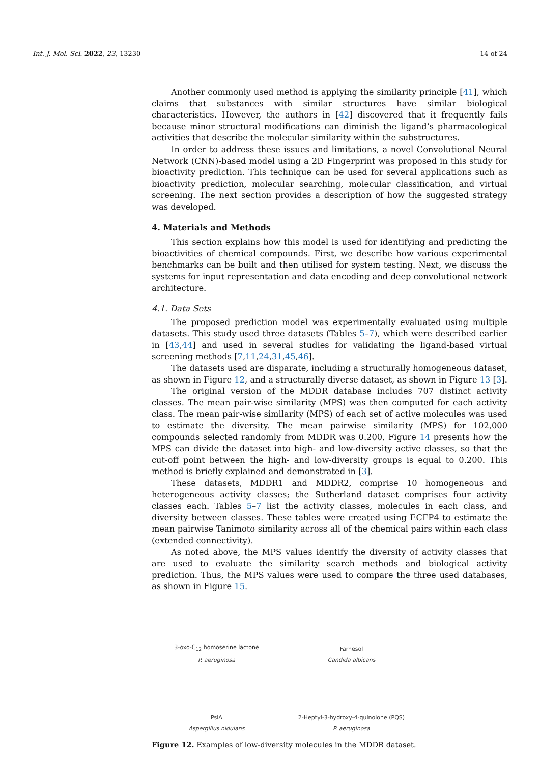Int. J. Mol. Sci. 2022, 23, 13230 14 of 24
Another commonly used method is applying the similarity principle [41], which claims that substances with similar structures have similar biological characteristics. However, the authors in [42] discovered that it frequently fails because minor structural modifications can diminish the ligand’s pharmacological activities that describe the molecular similarity within the substructures.
In order to address these issues and limitations, a novel Convolutional Neural Network (CNN)-based model using a 2D Fingerprint was proposed in this study for bioactivity prediction. This technique can be used for several applications such as bioactivity prediction, molecular searching, molecular classification, and virtual screening. The next section provides a description of how the suggested strategy was developed.
4. Materials and Methods
This section explains how this model is used for identifying and predicting the bioactivities of chemical compounds. First, we describe how various experimental benchmarks can be built and then utilised for system testing. Next, we discuss the systems for input representation and data encoding and deep convolutional network architecture.
4.1. Data Sets
The proposed prediction model was experimentally evaluated using multiple datasets. This study used three datasets (Tables 5–7), which were described earlier in [43,44] and used in several studies for validating the ligand-based virtual screening methods [7,11,24,31,45,46].
The datasets used are disparate, including a structurally homogeneous dataset, as shown in Figure 12, and a structurally diverse dataset, as shown in Figure 13 [3].
The original version of the MDDR database includes 707 distinct activity classes. The mean pair-wise similarity (MPS) was then computed for each activity class. The mean pair-wise similarity (MPS) of each set of active molecules was used to estimate the diversity. The mean pairwise similarity (MPS) for 102,000 compounds selected randomly from MDDR was 0.200. Figure 14 presents how the MPS can divide the dataset into high- and low-diversity active classes, so that the cut-off point between the high- and low-diversity groups is equal to 0.200. This method is briefly explained and demonstrated in [3].
These datasets, MDDR1 and MDDR2, comprise 10 homogeneous and heterogeneous activity classes; the Sutherland dataset comprises four activity classes each. Tables 5–7 list the activity classes, molecules in each class, and diversity between classes. These tables were created using ECFP4 to estimate the mean pairwise Tanimoto similarity across all of the chemical pairs within each class (extended connectivity).
As noted above, the MPS values identify the diversity of activity classes that are used to evaluate the similarity search methods and biological activity prediction. Thus, the MPS values were used to compare the three used databases, as shown in Figure 15.
3-oxo-C<sub>12</sub> homoserine lactone
P. aeruginosa
Farnesol
Candida albicans
PsiA
Aspergillus nidulans
2-Heptyl-3-hydroxy-4-quinolone (PQS)
P. aeruginosa
Figure 12. Examples of low-diversity molecules in the MDDR dataset.